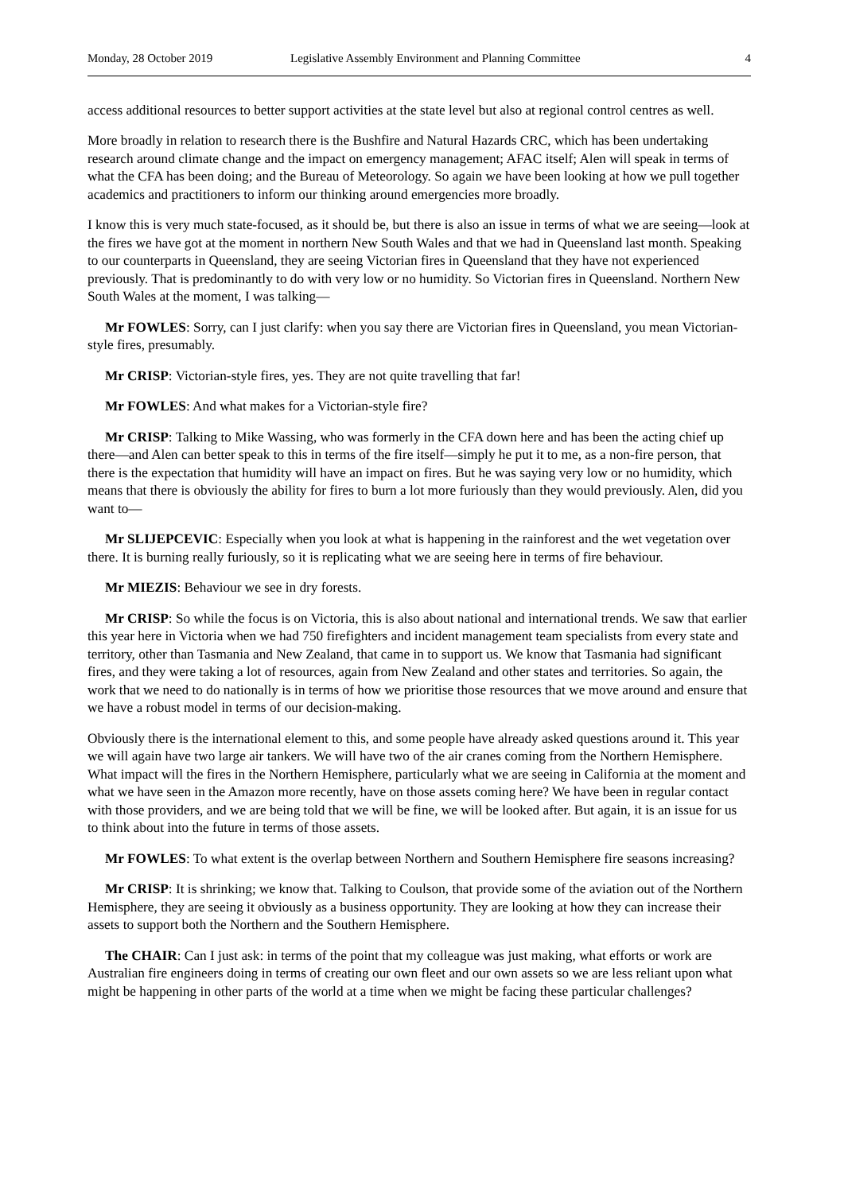Monday, 28 October 2019 Legislative Assembly Environment and Planning Committee 4
access additional resources to better support activities at the state level but also at regional control centres as well.
More broadly in relation to research there is the Bushfire and Natural Hazards CRC, which has been undertaking research around climate change and the impact on emergency management; AFAC itself; Alen will speak in terms of what the CFA has been doing; and the Bureau of Meteorology. So again we have been looking at how we pull together academics and practitioners to inform our thinking around emergencies more broadly.
I know this is very much state-focused, as it should be, but there is also an issue in terms of what we are seeing—look at the fires we have got at the moment in northern New South Wales and that we had in Queensland last month. Speaking to our counterparts in Queensland, they are seeing Victorian fires in Queensland that they have not experienced previously. That is predominantly to do with very low or no humidity. So Victorian fires in Queensland. Northern New South Wales at the moment, I was talking—
Mr FOWLES: Sorry, can I just clarify: when you say there are Victorian fires in Queensland, you mean Victorian-style fires, presumably.
Mr CRISP: Victorian-style fires, yes. They are not quite travelling that far!
Mr FOWLES: And what makes for a Victorian-style fire?
Mr CRISP: Talking to Mike Wassing, who was formerly in the CFA down here and has been the acting chief up there—and Alen can better speak to this in terms of the fire itself—simply he put it to me, as a non-fire person, that there is the expectation that humidity will have an impact on fires. But he was saying very low or no humidity, which means that there is obviously the ability for fires to burn a lot more furiously than they would previously. Alen, did you want to—
Mr SLIJEPCEVIC: Especially when you look at what is happening in the rainforest and the wet vegetation over there. It is burning really furiously, so it is replicating what we are seeing here in terms of fire behaviour.
Mr MIEZIS: Behaviour we see in dry forests.
Mr CRISP: So while the focus is on Victoria, this is also about national and international trends. We saw that earlier this year here in Victoria when we had 750 firefighters and incident management team specialists from every state and territory, other than Tasmania and New Zealand, that came in to support us. We know that Tasmania had significant fires, and they were taking a lot of resources, again from New Zealand and other states and territories. So again, the work that we need to do nationally is in terms of how we prioritise those resources that we move around and ensure that we have a robust model in terms of our decision-making.
Obviously there is the international element to this, and some people have already asked questions around it. This year we will again have two large air tankers. We will have two of the air cranes coming from the Northern Hemisphere. What impact will the fires in the Northern Hemisphere, particularly what we are seeing in California at the moment and what we have seen in the Amazon more recently, have on those assets coming here? We have been in regular contact with those providers, and we are being told that we will be fine, we will be looked after. But again, it is an issue for us to think about into the future in terms of those assets.
Mr FOWLES: To what extent is the overlap between Northern and Southern Hemisphere fire seasons increasing?
Mr CRISP: It is shrinking; we know that. Talking to Coulson, that provide some of the aviation out of the Northern Hemisphere, they are seeing it obviously as a business opportunity. They are looking at how they can increase their assets to support both the Northern and the Southern Hemisphere.
The CHAIR: Can I just ask: in terms of the point that my colleague was just making, what efforts or work are Australian fire engineers doing in terms of creating our own fleet and our own assets so we are less reliant upon what might be happening in other parts of the world at a time when we might be facing these particular challenges?